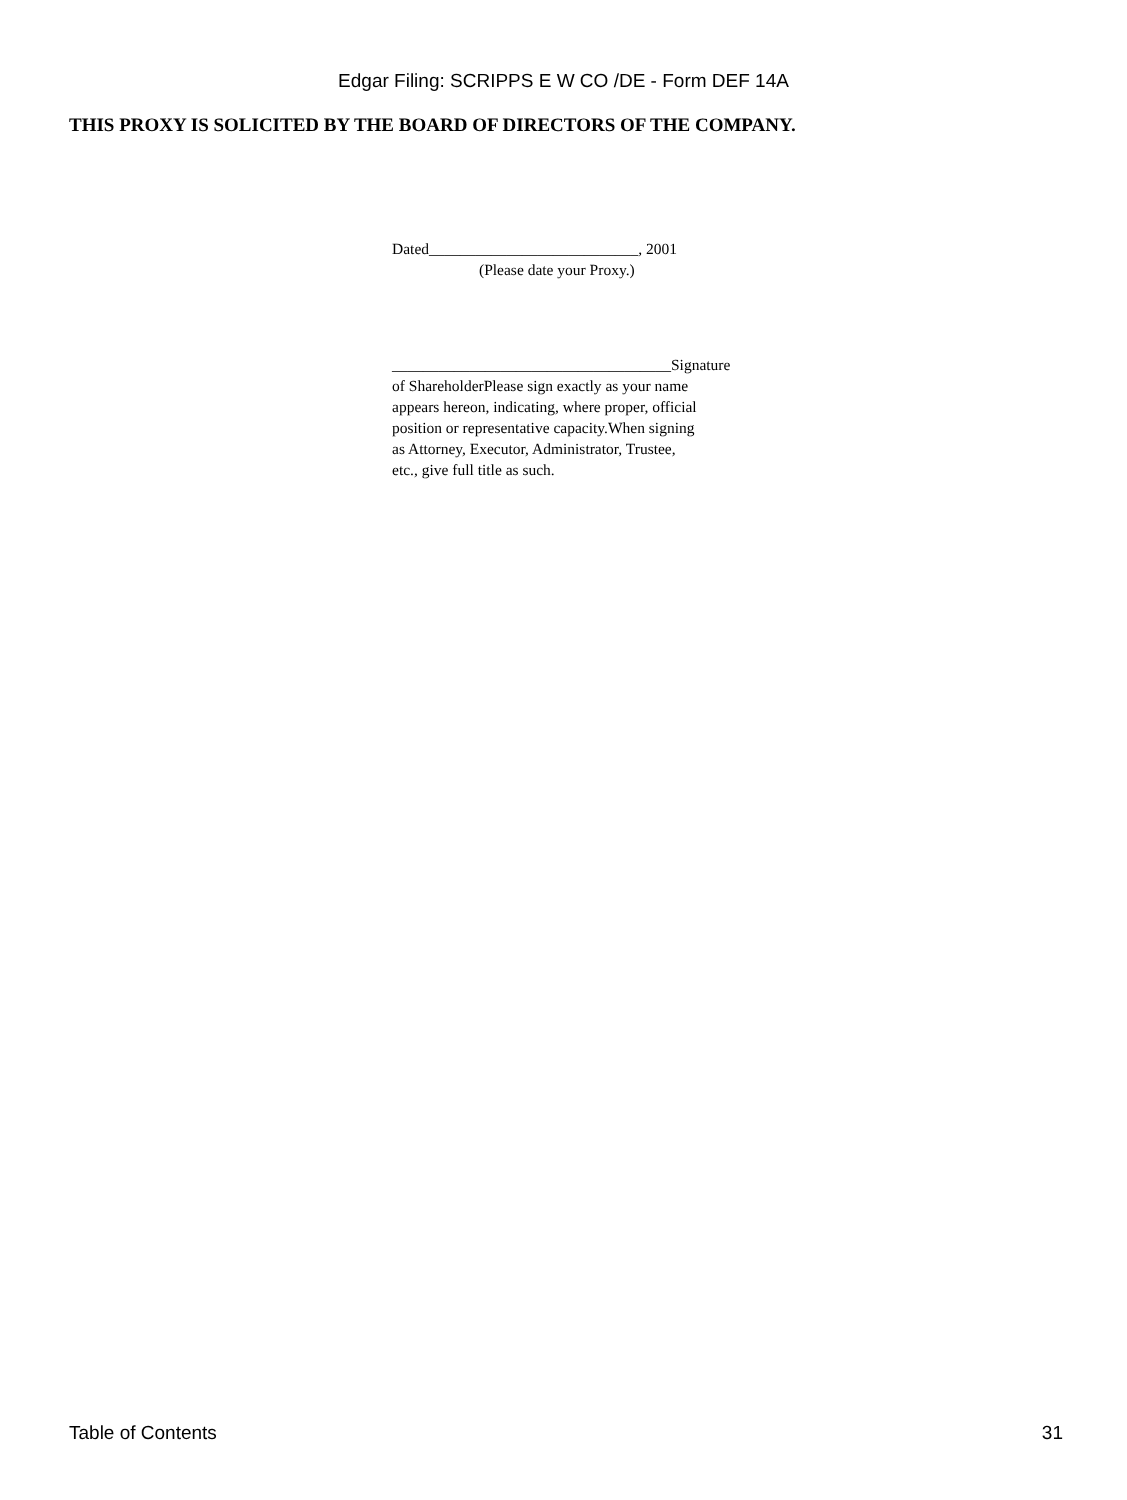Edgar Filing: SCRIPPS E W CO /DE - Form DEF 14A
THIS PROXY IS SOLICITED BY THE BOARD OF DIRECTORS OF THE COMPANY.
Dated___________________________, 2001
(Please date your Proxy.)
____________________________________Signature
of ShareholderPlease sign exactly as your name
appears hereon, indicating, where proper, official
position or representative capacity.When signing
as Attorney, Executor, Administrator, Trustee,
etc., give full title as such.
Table of Contents 31